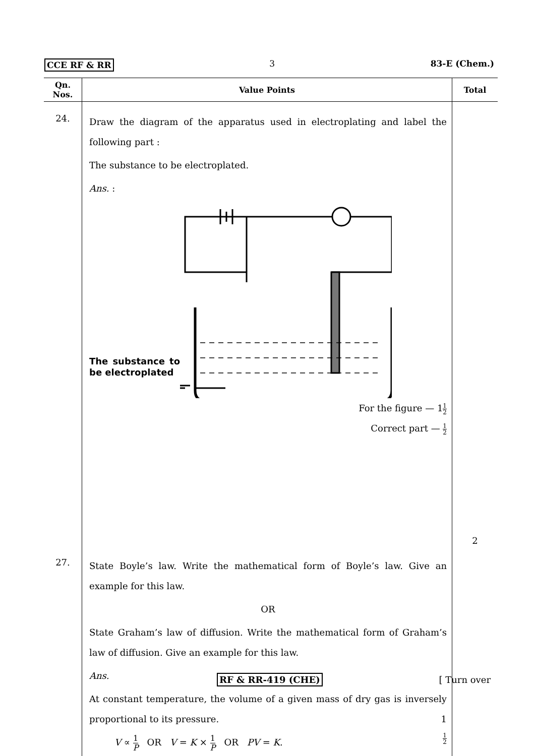CCE RF & RR 3 83-E (Chem.)
| Qn. Nos. | Value Points | Total |
| --- | --- | --- |
| 24. | Draw the diagram of the apparatus used in electroplating and label the following part : The substance to be electroplated. Ans. : The substance to be electroplated For the figure — 1 1 2 Correct part — 1 2 | 2 |
| 27. | State Boyle’s law. Write the mathematical form of Boyle’s law. Give an example for this law. OR State Graham’s law of diffusion. Write the mathematical form of Graham’s law of diffusion. Give an example for this law. Ans. At constant temperature, the volume of a given mass of dry gas is inversely proportional to its pressure. 1 V ∝ 1 P OR V = K × 1 P OR PV = K . 1 2 | |
RF & RR-419 (CHE) [ Turn over